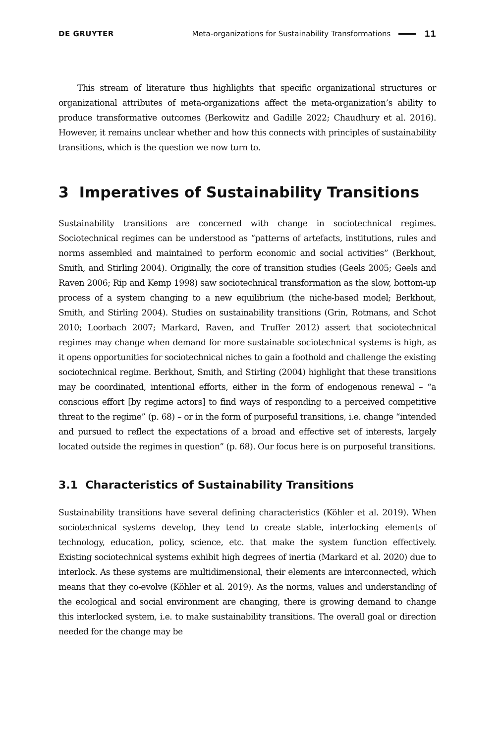DE GRUYTER Meta-organizations for Sustainability Transformations 11
This stream of literature thus highlights that specific organizational structures or organizational attributes of meta-organizations affect the meta-organization’s ability to produce transformative outcomes (Berkowitz and Gadille 2022; Chaudhury et al. 2016). However, it remains unclear whether and how this connects with principles of sustainability transitions, which is the question we now turn to.
3 Imperatives of Sustainability Transitions
Sustainability transitions are concerned with change in sociotechnical regimes. Sociotechnical regimes can be understood as “patterns of artefacts, institutions, rules and norms assembled and maintained to perform economic and social activities” (Berkhout, Smith, and Stirling 2004). Originally, the core of transition studies (Geels 2005; Geels and Raven 2006; Rip and Kemp 1998) saw sociotechnical transformation as the slow, bottom-up process of a system changing to a new equilibrium (the niche-based model; Berkhout, Smith, and Stirling 2004). Studies on sustainability transitions (Grin, Rotmans, and Schot 2010; Loorbach 2007; Markard, Raven, and Truffer 2012) assert that sociotechnical regimes may change when demand for more sustainable sociotechnical systems is high, as it opens opportunities for sociotechnical niches to gain a foothold and challenge the existing sociotechnical regime. Berkhout, Smith, and Stirling (2004) highlight that these transitions may be coordinated, intentional efforts, either in the form of endogenous renewal – “a conscious effort [by regime actors] to find ways of responding to a perceived competitive threat to the regime” (p. 68) – or in the form of purposeful transitions, i.e. change “intended and pursued to reflect the expectations of a broad and effective set of interests, largely located outside the regimes in question” (p. 68). Our focus here is on purposeful transitions.
3.1 Characteristics of Sustainability Transitions
Sustainability transitions have several defining characteristics (Köhler et al. 2019). When sociotechnical systems develop, they tend to create stable, interlocking elements of technology, education, policy, science, etc. that make the system function effectively. Existing sociotechnical systems exhibit high degrees of inertia (Markard et al. 2020) due to interlock. As these systems are multidimensional, their elements are interconnected, which means that they co-evolve (Köhler et al. 2019). As the norms, values and understanding of the ecological and social environment are changing, there is growing demand to change this interlocked system, i.e. to make sustainability transitions. The overall goal or direction needed for the change may be